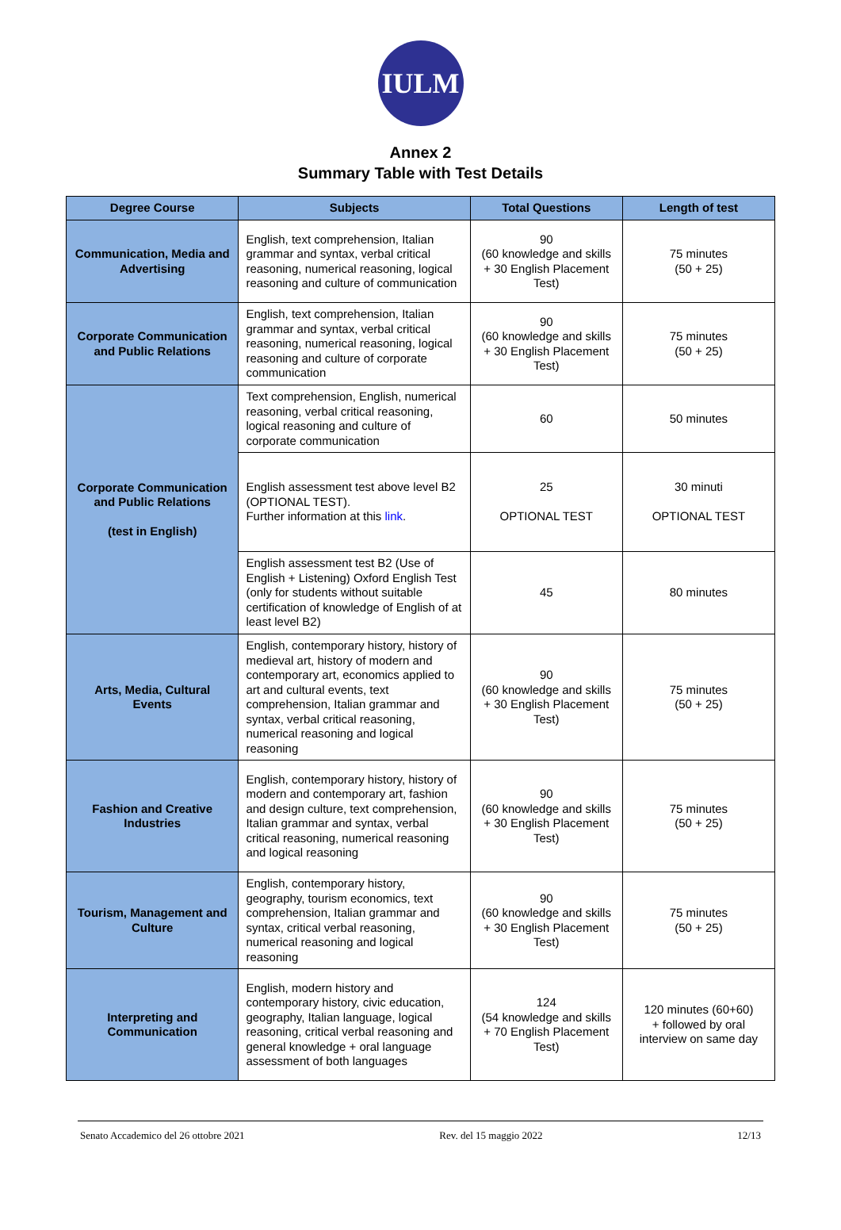IULM
Annex 2
Summary Table with Test Details
| Degree Course | Subjects | Total Questions | Length of test |
| --- | --- | --- | --- |
| Communication, Media and Advertising | English, text comprehension, Italian grammar and syntax, verbal critical reasoning, numerical reasoning, logical reasoning and culture of communication | 90 (60 knowledge and skills + 30 English Placement Test) | 75 minutes (50 + 25) |
| Corporate Communication and Public Relations | English, text comprehension, Italian grammar and syntax, verbal critical reasoning, numerical reasoning, logical reasoning and culture of corporate communication | 90 (60 knowledge and skills + 30 English Placement Test) | 75 minutes (50 + 25) |
| Corporate Communication and Public Relations (test in English) | Text comprehension, English, numerical reasoning, verbal critical reasoning, logical reasoning and culture of corporate communication | 60 | 50 minutes |
| | English assessment test above level B2 (OPTIONAL TEST). Further information at this link . | 25 OPTIONAL TEST | 30 minuti OPTIONAL TEST |
| | English assessment test B2 (Use of English + Listening) Oxford English Test (only for students without suitable certification of knowledge of English of at least level B2) | 45 | 80 minutes |
| Arts, Media, Cultural Events | English, contemporary history, history of medieval art, history of modern and contemporary art, economics applied to art and cultural events, text comprehension, Italian grammar and syntax, verbal critical reasoning, numerical reasoning and logical reasoning | 90 (60 knowledge and skills + 30 English Placement Test) | 75 minutes (50 + 25) |
| Fashion and Creative Industries | English, contemporary history, history of modern and contemporary art, fashion and design culture, text comprehension, Italian grammar and syntax, verbal critical reasoning, numerical reasoning and logical reasoning | 90 (60 knowledge and skills + 30 English Placement Test) | 75 minutes (50 + 25) |
| Tourism, Management and Culture | English, contemporary history, geography, tourism economics, text comprehension, Italian grammar and syntax, critical verbal reasoning, numerical reasoning and logical reasoning | 90 (60 knowledge and skills + 30 English Placement Test) | 75 minutes (50 + 25) |
| Interpreting and Communication | English, modern history and contemporary history, civic education, geography, Italian language, logical reasoning, critical verbal reasoning and general knowledge + oral language assessment of both languages | 124 (54 knowledge and skills + 70 English Placement Test) | 120 minutes (60+60) + followed by oral interview on same day |
Senato Accademico del 26 ottobre 2021 Rev. del 15 maggio 2022 12/13